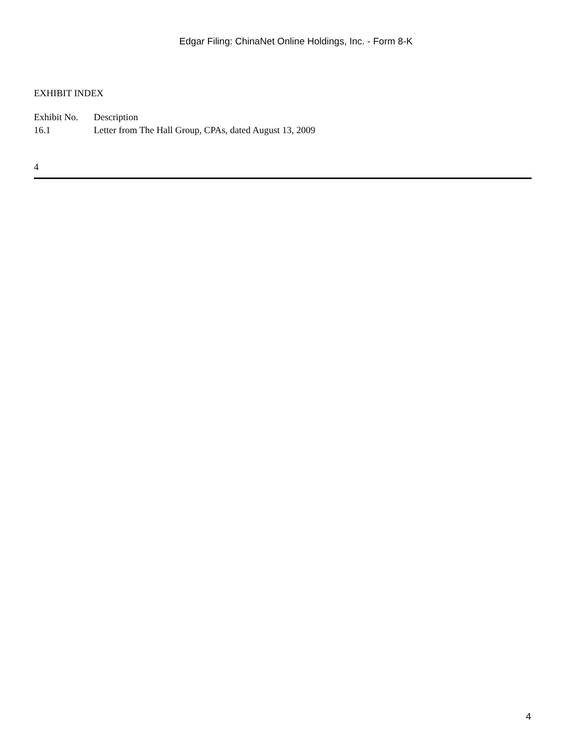Edgar Filing: ChinaNet Online Holdings, Inc. - Form 8-K
EXHIBIT INDEX
| Exhibit No. | Description |
| --- | --- |
| 16.1 | Letter from The Hall Group, CPAs, dated August 13, 2009 |
4
4